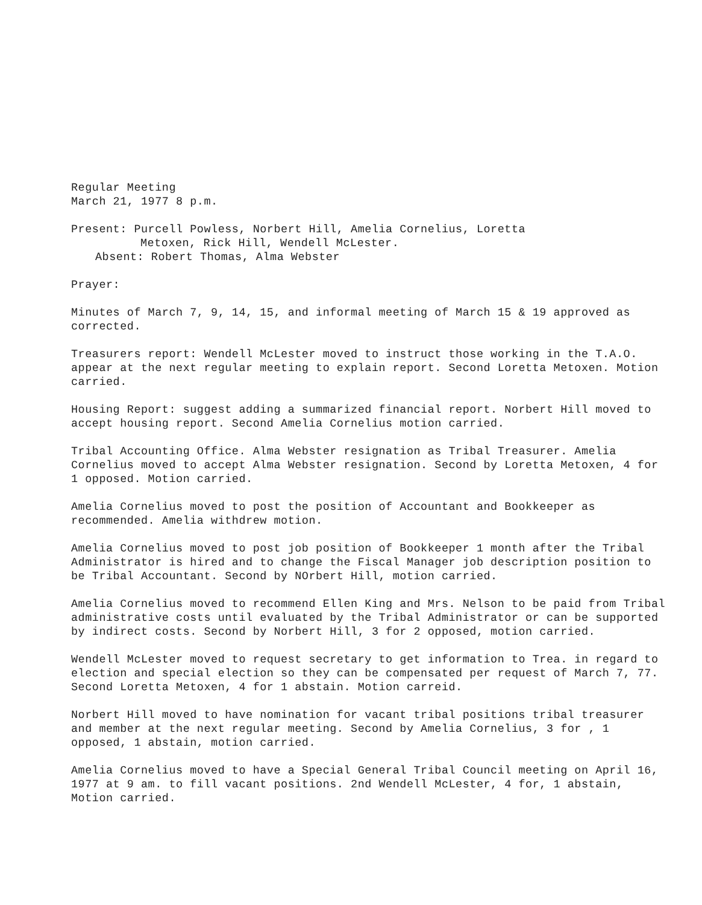Regular Meeting
March 21, 1977 8 p.m.
Present: Purcell Powless, Norbert Hill, Amelia Cornelius, Loretta
Metoxen, Rick Hill, Wendell McLester.
Absent: Robert Thomas, Alma Webster
Prayer:
Minutes of March 7, 9, 14, 15, and informal meeting of March 15 & 19 approved as corrected.
Treasurers report: Wendell McLester moved to instruct those working in the T.A.O. appear at the next regular meeting to explain report. Second Loretta Metoxen. Motion carried.
Housing Report: suggest adding a summarized financial report. Norbert Hill moved to accept housing report. Second Amelia Cornelius motion carried.
Tribal Accounting Office. Alma Webster resignation as Tribal Treasurer. Amelia Cornelius moved to accept Alma Webster resignation. Second by Loretta Metoxen, 4 for 1 opposed. Motion carried.
Amelia Cornelius moved to post the position of Accountant and Bookkeeper as recommended. Amelia withdrew motion.
Amelia Cornelius moved to post job position of Bookkeeper 1 month after the Tribal Administrator is hired and to change the Fiscal Manager job description position to be Tribal Accountant. Second by NOrbert Hill, motion carried.
Amelia Cornelius moved to recommend Ellen King and Mrs. Nelson to be paid from Tribal administrative costs until evaluated by the Tribal Administrator or can be supported by indirect costs. Second by Norbert Hill, 3 for 2 opposed, motion carried.
Wendell McLester moved to request secretary to get information to Trea. in regard to election and special election so they can be compensated per request of March 7, 77. Second Loretta Metoxen, 4 for 1 abstain. Motion carreid.
Norbert Hill moved to have nomination for vacant tribal positions tribal treasurer and member at the next regular meeting. Second by Amelia Cornelius, 3 for , 1 opposed, 1 abstain, motion carried.
Amelia Cornelius moved to have a Special General Tribal Council meeting on April 16, 1977 at 9 am. to fill vacant positions. 2nd Wendell McLester, 4 for, 1 abstain, Motion carried.